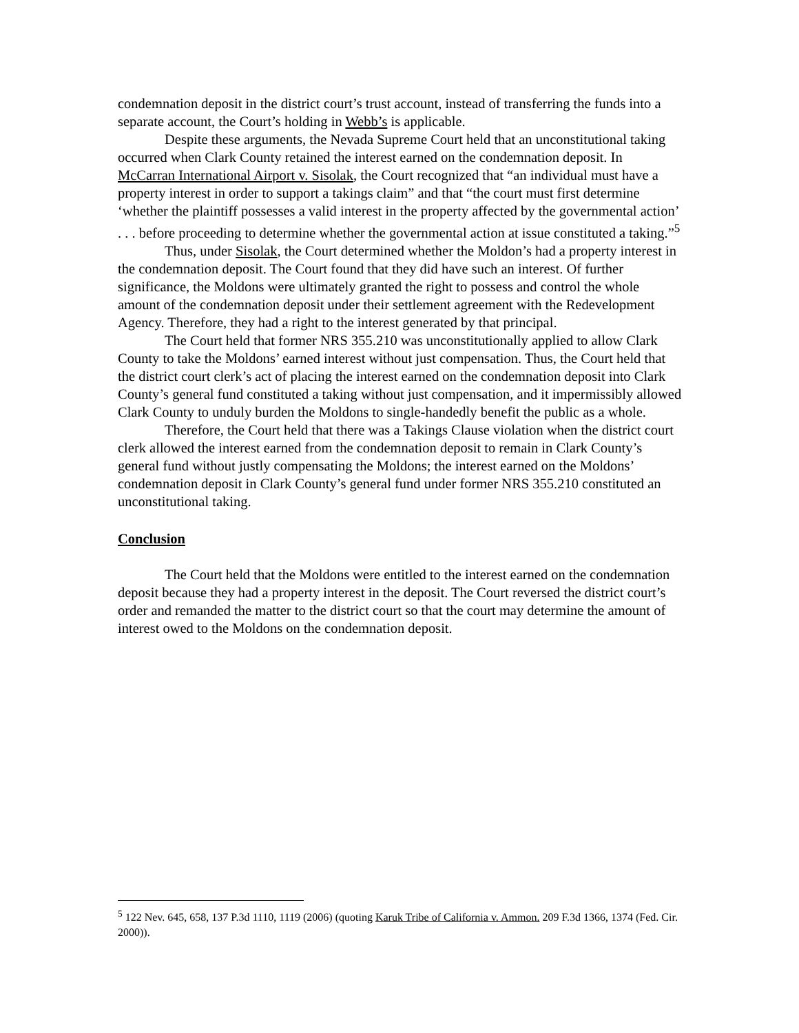condemnation deposit in the district court’s trust account, instead of transferring the funds into a separate account, the Court’s holding in Webb’s is applicable.
Despite these arguments, the Nevada Supreme Court held that an unconstitutional taking occurred when Clark County retained the interest earned on the condemnation deposit. In McCarran International Airport v. Sisolak, the Court recognized that “an individual must have a property interest in order to support a takings claim” and that “the court must first determine ‘whether the plaintiff possesses a valid interest in the property affected by the governmental action’ . . . before proceeding to determine whether the governmental action at issue constituted a taking.”<sup>5</sup>
Thus, under Sisolak, the Court determined whether the Moldon’s had a property interest in the condemnation deposit. The Court found that they did have such an interest. Of further significance, the Moldons were ultimately granted the right to possess and control the whole amount of the condemnation deposit under their settlement agreement with the Redevelopment Agency. Therefore, they had a right to the interest generated by that principal.
The Court held that former NRS 355.210 was unconstitutionally applied to allow Clark County to take the Moldons’ earned interest without just compensation. Thus, the Court held that the district court clerk’s act of placing the interest earned on the condemnation deposit into Clark County’s general fund constituted a taking without just compensation, and it impermissibly allowed Clark County to unduly burden the Moldons to single-handedly benefit the public as a whole.
Therefore, the Court held that there was a Takings Clause violation when the district court clerk allowed the interest earned from the condemnation deposit to remain in Clark County’s general fund without justly compensating the Moldons; the interest earned on the Moldons’ condemnation deposit in Clark County’s general fund under former NRS 355.210 constituted an unconstitutional taking.
Conclusion
The Court held that the Moldons were entitled to the interest earned on the condemnation deposit because they had a property interest in the deposit. The Court reversed the district court’s order and remanded the matter to the district court so that the court may determine the amount of interest owed to the Moldons on the condemnation deposit.
<sup>5</sup> 122 Nev. 645, 658, 137 P.3d 1110, 1119 (2006) (quoting Karuk Tribe of California v. Ammon. 209 F.3d 1366, 1374 (Fed. Cir. 2000)).